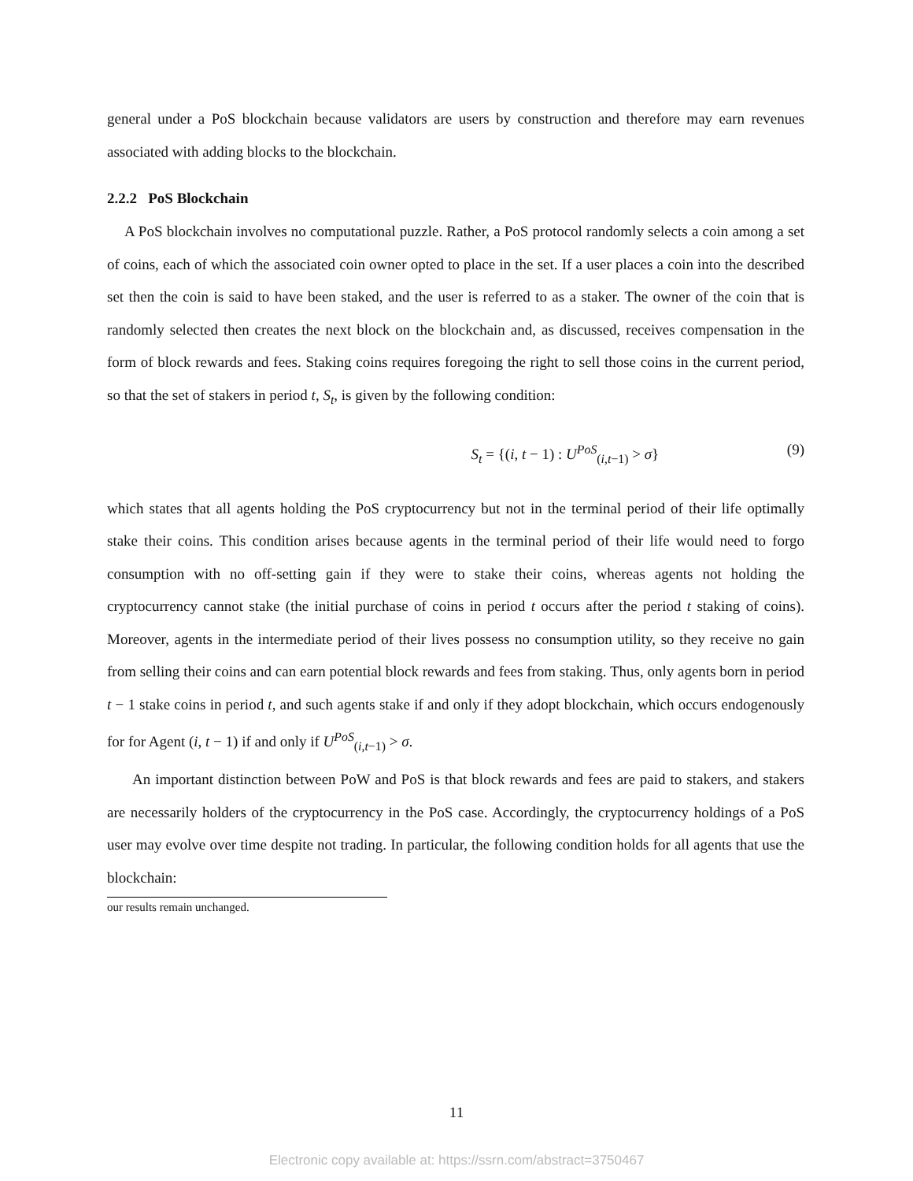general under a PoS blockchain because validators are users by construction and therefore may earn revenues associated with adding blocks to the blockchain.
2.2.2 PoS Blockchain
A PoS blockchain involves no computational puzzle. Rather, a PoS protocol randomly selects a coin among a set of coins, each of which the associated coin owner opted to place in the set. If a user places a coin into the described set then the coin is said to have been staked, and the user is referred to as a staker. The owner of the coin that is randomly selected then creates the next block on the blockchain and, as discussed, receives compensation in the form of block rewards and fees. Staking coins requires foregoing the right to sell those coins in the current period, so that the set of stakers in period t, S<sub>t</sub>, is given by the following condition:
S<sub>t</sub> = {(i, t − 1) : U<sup>PoS</sup><sub>(i,t−1)</sub> > σ} (9)
which states that all agents holding the PoS cryptocurrency but not in the terminal period of their life optimally stake their coins. This condition arises because agents in the terminal period of their life would need to forgo consumption with no off-setting gain if they were to stake their coins, whereas agents not holding the cryptocurrency cannot stake (the initial purchase of coins in period t occurs after the period t staking of coins). Moreover, agents in the intermediate period of their lives possess no consumption utility, so they receive no gain from selling their coins and can earn potential block rewards and fees from staking. Thus, only agents born in period t − 1 stake coins in period t, and such agents stake if and only if they adopt blockchain, which occurs endogenously for for Agent (i, t − 1) if and only if U<sup>PoS</sup><sub>(i,t−1)</sub> > σ.
An important distinction between PoW and PoS is that block rewards and fees are paid to stakers, and stakers are necessarily holders of the cryptocurrency in the PoS case. Accordingly, the cryptocurrency holdings of a PoS user may evolve over time despite not trading. In particular, the following condition holds for all agents that use the blockchain:
our results remain unchanged.
11
Electronic copy available at: https://ssrn.com/abstract=3750467